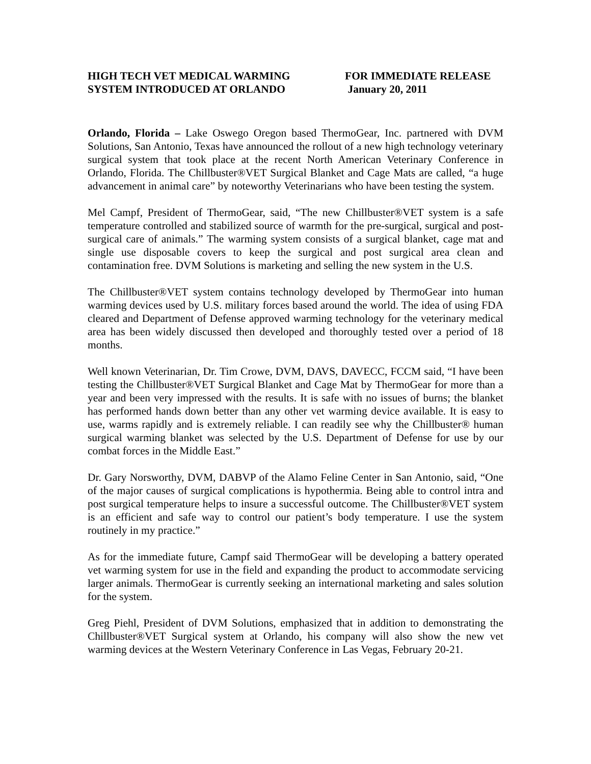HIGH TECH VET MEDICAL WARMING
SYSTEM INTRODUCED AT ORLANDO
FOR IMMEDIATE RELEASE
January 20, 2011
Orlando, Florida – Lake Oswego Oregon based ThermoGear, Inc. partnered with DVM Solutions, San Antonio, Texas have announced the rollout of a new high technology veterinary surgical system that took place at the recent North American Veterinary Conference in Orlando, Florida. The Chillbuster®VET Surgical Blanket and Cage Mats are called, “a huge advancement in animal care” by noteworthy Veterinarians who have been testing the system.
Mel Campf, President of ThermoGear, said, “The new Chillbuster®VET system is a safe temperature controlled and stabilized source of warmth for the pre-surgical, surgical and post-surgical care of animals.” The warming system consists of a surgical blanket, cage mat and single use disposable covers to keep the surgical and post surgical area clean and contamination free. DVM Solutions is marketing and selling the new system in the U.S.
The Chillbuster®VET system contains technology developed by ThermoGear into human warming devices used by U.S. military forces based around the world. The idea of using FDA cleared and Department of Defense approved warming technology for the veterinary medical area has been widely discussed then developed and thoroughly tested over a period of 18 months.
Well known Veterinarian, Dr. Tim Crowe, DVM, DAVS, DAVECC, FCCM said, “I have been testing the Chillbuster®VET Surgical Blanket and Cage Mat by ThermoGear for more than a year and been very impressed with the results. It is safe with no issues of burns; the blanket has performed hands down better than any other vet warming device available. It is easy to use, warms rapidly and is extremely reliable. I can readily see why the Chillbuster® human surgical warming blanket was selected by the U.S. Department of Defense for use by our combat forces in the Middle East.”
Dr. Gary Norsworthy, DVM, DABVP of the Alamo Feline Center in San Antonio, said, “One of the major causes of surgical complications is hypothermia. Being able to control intra and post surgical temperature helps to insure a successful outcome. The Chillbuster®VET system is an efficient and safe way to control our patient’s body temperature. I use the system routinely in my practice.”
As for the immediate future, Campf said ThermoGear will be developing a battery operated vet warming system for use in the field and expanding the product to accommodate servicing larger animals. ThermoGear is currently seeking an international marketing and sales solution for the system.
Greg Piehl, President of DVM Solutions, emphasized that in addition to demonstrating the Chillbuster®VET Surgical system at Orlando, his company will also show the new vet warming devices at the Western Veterinary Conference in Las Vegas, February 20-21.